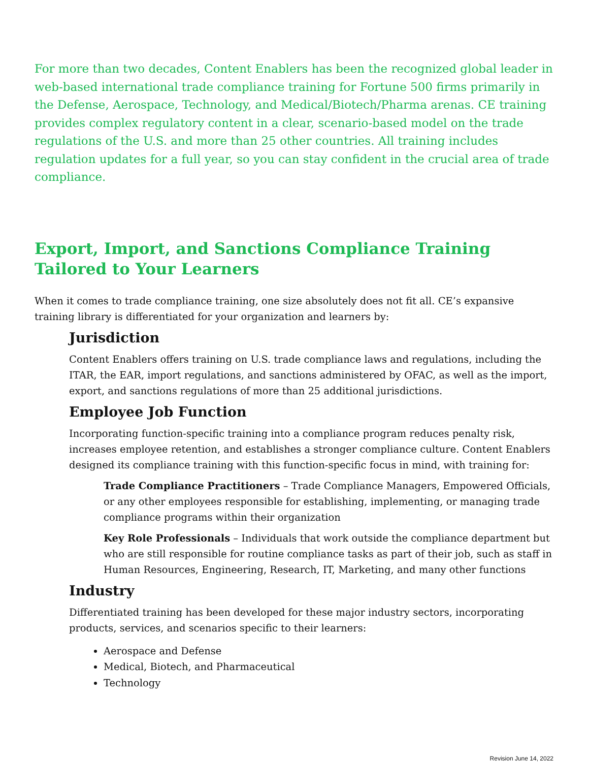For more than two decades, Content Enablers has been the recognized global leader in web-based international trade compliance training for Fortune 500 firms primarily in the Defense, Aerospace, Technology, and Medical/Biotech/Pharma arenas. CE training provides complex regulatory content in a clear, scenario-based model on the trade regulations of the U.S. and more than 25 other countries. All training includes regulation updates for a full year, so you can stay confident in the crucial area of trade compliance.
Export, Import, and Sanctions Compliance Training Tailored to Your Learners
When it comes to trade compliance training, one size absolutely does not fit all. CE’s expansive training library is differentiated for your organization and learners by:
Jurisdiction
Content Enablers offers training on U.S. trade compliance laws and regulations, including the ITAR, the EAR, import regulations, and sanctions administered by OFAC, as well as the import, export, and sanctions regulations of more than 25 additional jurisdictions.
Employee Job Function
Incorporating function-specific training into a compliance program reduces penalty risk, increases employee retention, and establishes a stronger compliance culture. Content Enablers designed its compliance training with this function-specific focus in mind, with training for:
Trade Compliance Practitioners – Trade Compliance Managers, Empowered Officials, or any other employees responsible for establishing, implementing, or managing trade compliance programs within their organization
Key Role Professionals – Individuals that work outside the compliance department but who are still responsible for routine compliance tasks as part of their job, such as staff in Human Resources, Engineering, Research, IT, Marketing, and many other functions
Industry
Differentiated training has been developed for these major industry sectors, incorporating products, services, and scenarios specific to their learners:
Aerospace and Defense
Medical, Biotech, and Pharmaceutical
Technology
Revision June 14, 2022